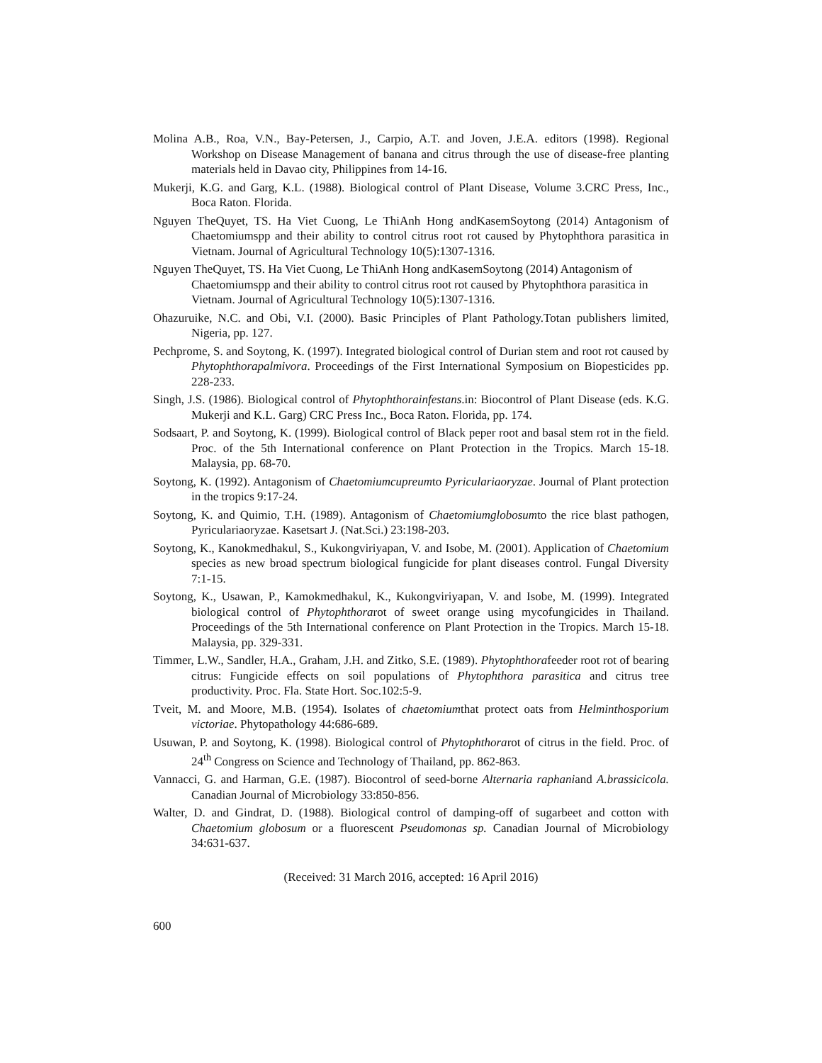Molina A.B., Roa, V.N., Bay-Petersen, J., Carpio, A.T. and Joven, J.E.A. editors (1998). Regional Workshop on Disease Management of banana and citrus through the use of disease-free planting materials held in Davao city, Philippines from 14-16.
Mukerji, K.G. and Garg, K.L. (1988). Biological control of Plant Disease, Volume 3.CRC Press, Inc., Boca Raton. Florida.
Nguyen TheQuyet, TS. Ha Viet Cuong, Le ThiAnh Hong andKasemSoytong (2014) Antagonism of Chaetomiumspp and their ability to control citrus root rot caused by Phytophthora parasitica in Vietnam. Journal of Agricultural Technology 10(5):1307-1316.
Nguyen TheQuyet, TS. Ha Viet Cuong, Le ThiAnh Hong andKasemSoytong (2014) Antagonism of Chaetomiumspp and their ability to control citrus root rot caused by Phytophthora parasitica in Vietnam. Journal of Agricultural Technology 10(5):1307-1316.
Ohazuruike, N.C. and Obi, V.I. (2000). Basic Principles of Plant Pathology.Totan publishers limited, Nigeria, pp. 127.
Pechprome, S. and Soytong, K. (1997). Integrated biological control of Durian stem and root rot caused by Phytophthorapalmivora. Proceedings of the First International Symposium on Biopesticides pp. 228-233.
Singh, J.S. (1986). Biological control of Phytophthorainfestans.in: Biocontrol of Plant Disease (eds. K.G. Mukerji and K.L. Garg) CRC Press Inc., Boca Raton. Florida, pp. 174.
Sodsaart, P. and Soytong, K. (1999). Biological control of Black peper root and basal stem rot in the field. Proc. of the 5th International conference on Plant Protection in the Tropics. March 15-18. Malaysia, pp. 68-70.
Soytong, K. (1992). Antagonism of Chaetomiumcupreumto Pyriculariaoryzae. Journal of Plant protection in the tropics 9:17-24.
Soytong, K. and Quimio, T.H. (1989). Antagonism of Chaetomiumglobosumto the rice blast pathogen, Pyriculariaoryzae. Kasetsart J. (Nat.Sci.) 23:198-203.
Soytong, K., Kanokmedhakul, S., Kukongviriyapan, V. and Isobe, M. (2001). Application of Chaetomium species as new broad spectrum biological fungicide for plant diseases control. Fungal Diversity 7:1-15.
Soytong, K., Usawan, P., Kamokmedhakul, K., Kukongviriyapan, V. and Isobe, M. (1999). Integrated biological control of Phytophthorarot of sweet orange using mycofungicides in Thailand. Proceedings of the 5th International conference on Plant Protection in the Tropics. March 15-18. Malaysia, pp. 329-331.
Timmer, L.W., Sandler, H.A., Graham, J.H. and Zitko, S.E. (1989). Phytophthorafeeder root rot of bearing citrus: Fungicide effects on soil populations of Phytophthora parasitica and citrus tree productivity. Proc. Fla. State Hort. Soc.102:5-9.
Tveit, M. and Moore, M.B. (1954). Isolates of chaetomiumthat protect oats from Helminthosporium victoriae. Phytopathology 44:686-689.
Usuwan, P. and Soytong, K. (1998). Biological control of Phytophthorarot of citrus in the field. Proc. of 24<sup>th</sup> Congress on Science and Technology of Thailand, pp. 862-863.
Vannacci, G. and Harman, G.E. (1987). Biocontrol of seed-borne Alternaria raphaniand A.brassicicola. Canadian Journal of Microbiology 33:850-856.
Walter, D. and Gindrat, D. (1988). Biological control of damping-off of sugarbeet and cotton with Chaetomium globosum or a fluorescent Pseudomonas sp. Canadian Journal of Microbiology 34:631-637.
(Received: 31 March 2016, accepted: 16 April 2016)
600